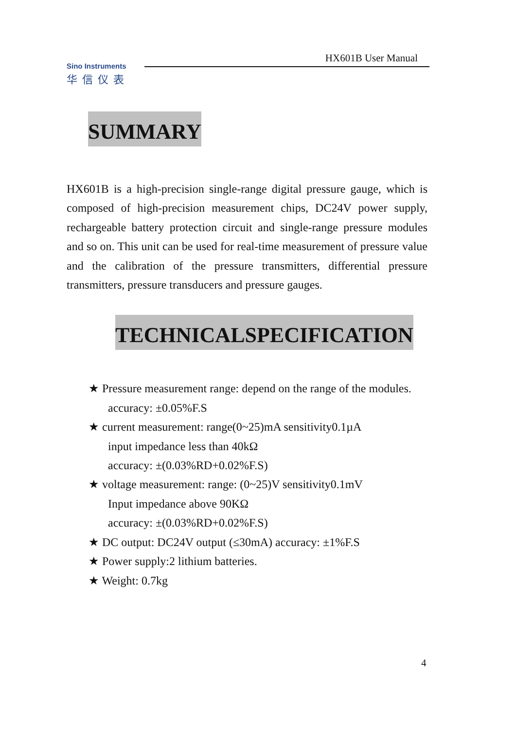HX601B User Manual
Sino Instruments
华信仪表
SUMMARY
HX601B is a high-precision single-range digital pressure gauge, which is composed of high-precision measurement chips, DC24V power supply, rechargeable battery protection circuit and single-range pressure modules and so on. This unit can be used for real-time measurement of pressure value and the calibration of the pressure transmitters, differential pressure transmitters, pressure transducers and pressure gauges.
TECHNICALSPECIFICATION
★ Pressure measurement range: depend on the range of the modules. accuracy: ±0.05%F.S
★ current measurement: range(0~25)mA sensitivity0.1µA
input impedance less than 40kΩ
accuracy: ±(0.03%RD+0.02%F.S)
★ voltage measurement: range: (0~25)V sensitivity0.1mV
Input impedance above 90KΩ
accuracy: ±(0.03%RD+0.02%F.S)
★ DC output: DC24V output (≤30mA) accuracy: ±1%F.S
★ Power supply:2 lithium batteries.
★ Weight: 0.7kg
4